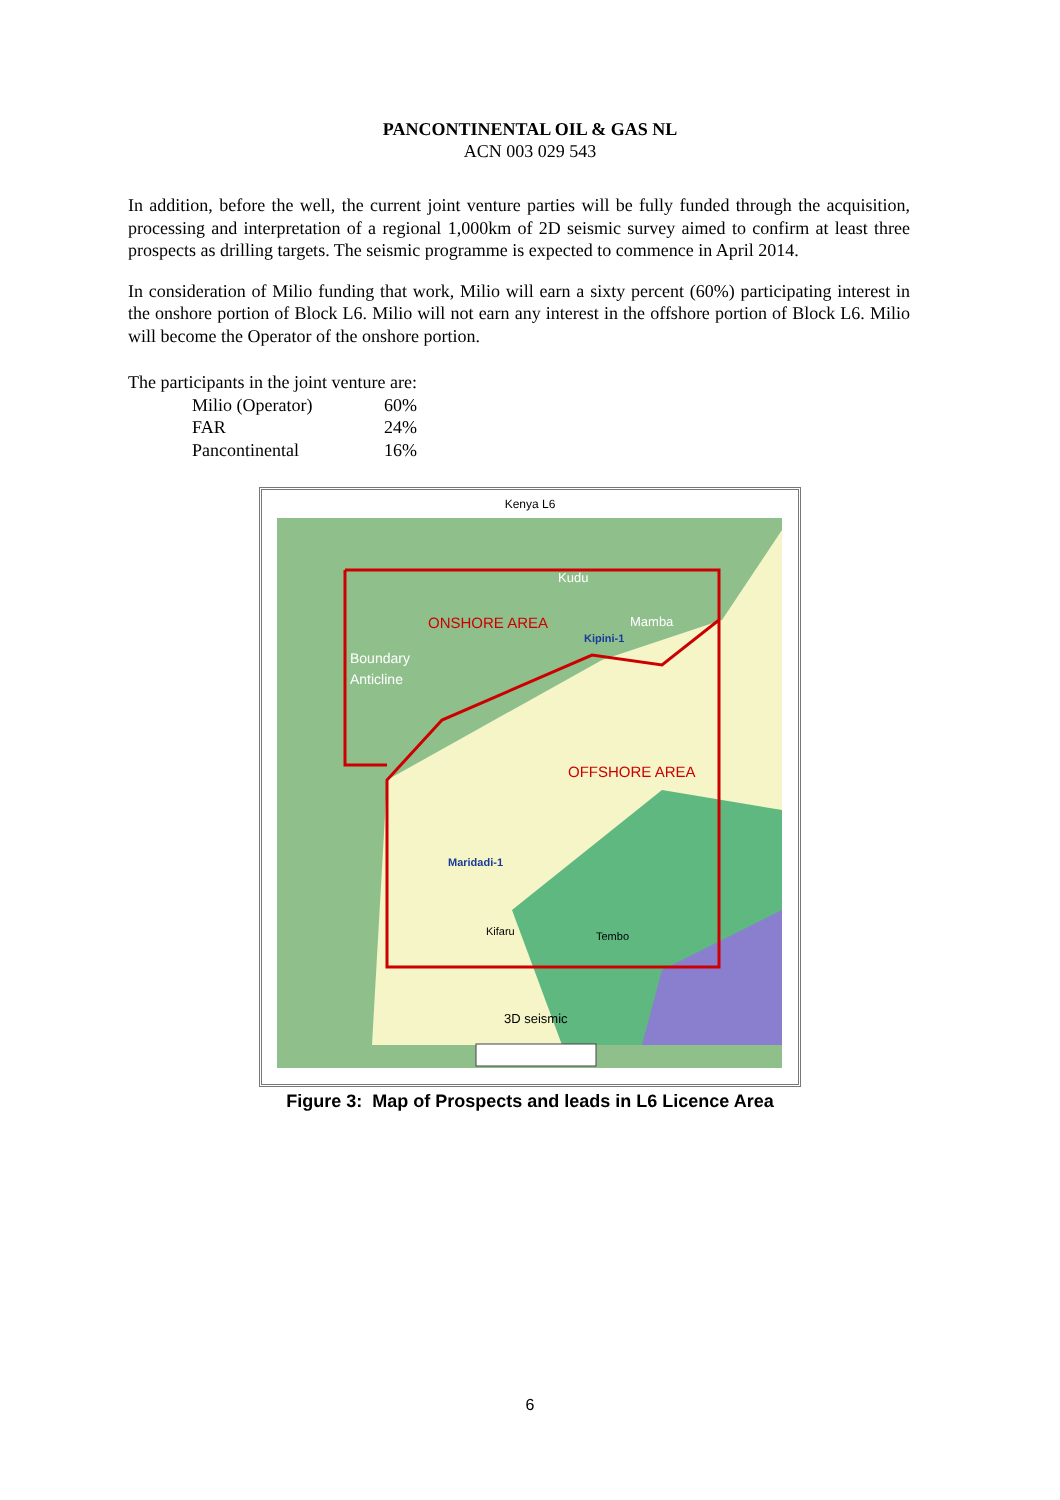PANCONTINENTAL OIL & GAS NL
ACN 003 029 543
In addition, before the well, the current joint venture parties will be fully funded through the acquisition, processing and interpretation of a regional 1,000km of 2D seismic survey aimed to confirm at least three prospects as drilling targets. The seismic programme is expected to commence in April 2014.
In consideration of Milio funding that work, Milio will earn a sixty percent (60%) participating interest in the onshore portion of Block L6. Milio will not earn any interest in the offshore portion of Block L6. Milio will become the Operator of the onshore portion.
The participants in the joint venture are:
| Milio (Operator) | 60% |
| FAR | 24% |
| Pancontinental | 16% |
Kenya L6
Kudu
ONSHORE AREA
Mamba
Kipini-1
Boundary
Anticline
OFFSHORE AREA
Maridadi-1
Kifaru
Tembo
3D seismic
Figure 3: Map of Prospects and leads in L6 Licence Area
6